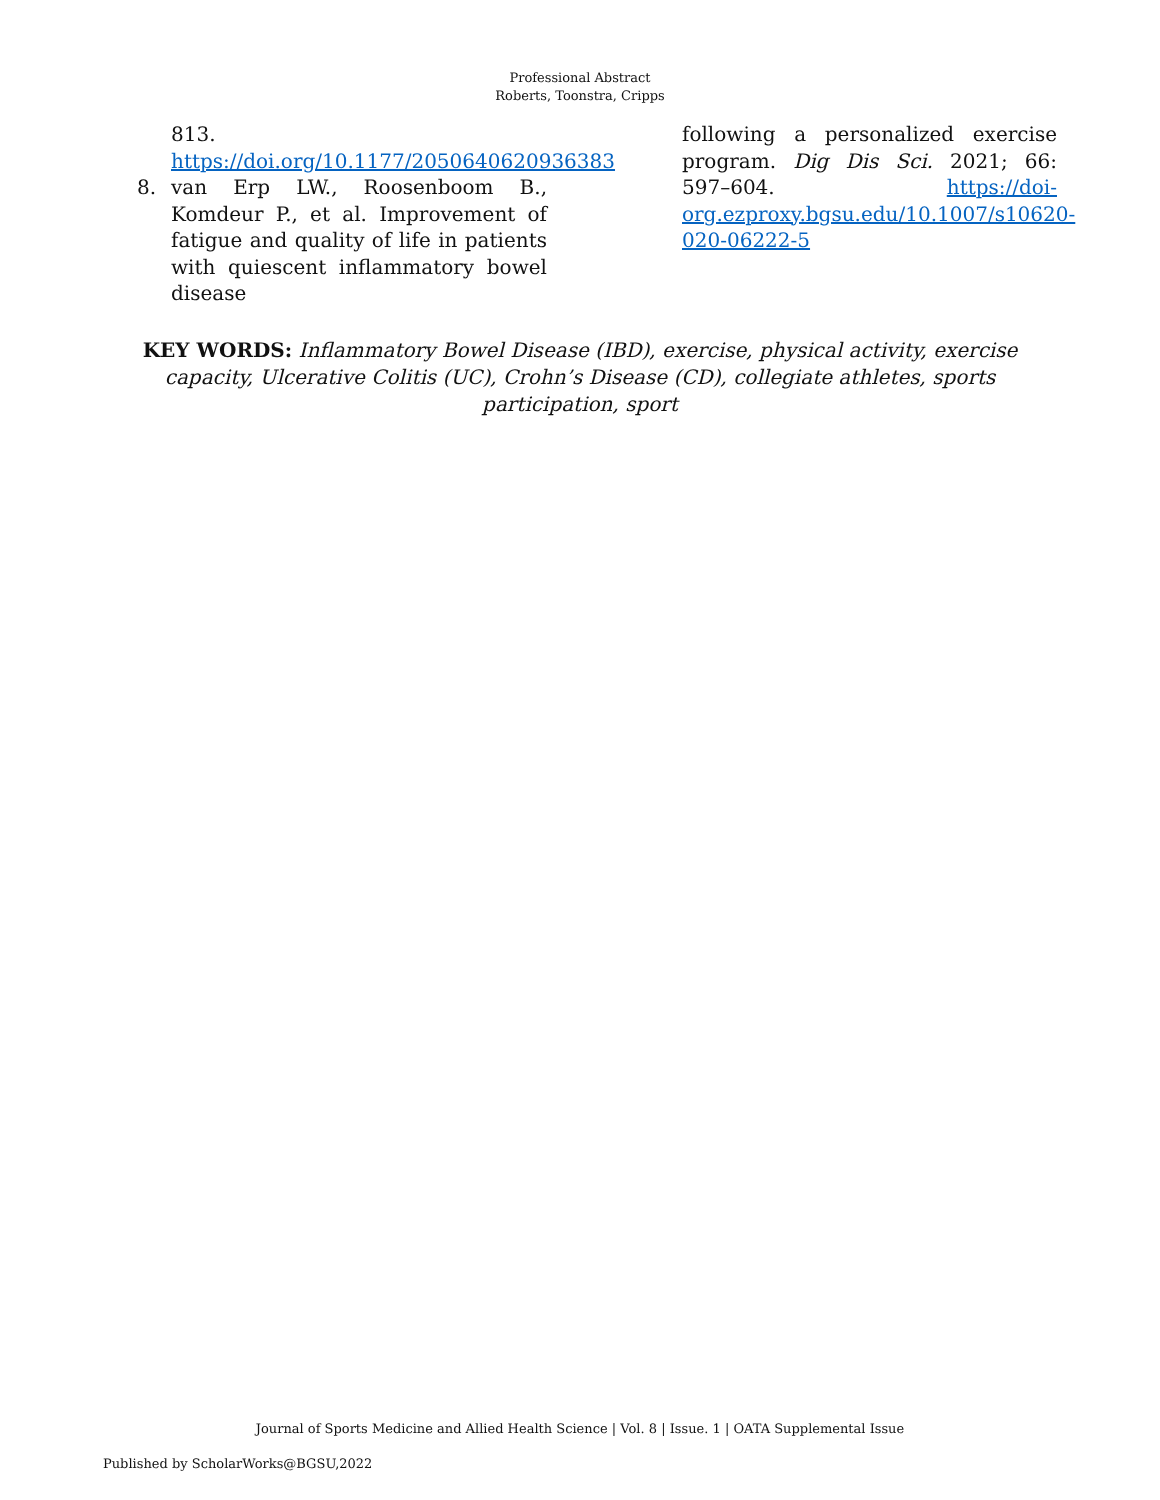Professional Abstract
Roberts, Toonstra, Cripps
813. https://doi.org/10.1177/2050640620936383
8. van Erp LW., Roosenboom B., Komdeur P., et al. Improvement of fatigue and quality of life in patients with quiescent inflammatory bowel disease
following a personalized exercise program. Dig Dis Sci. 2021; 66: 597–604. https://doi-org.ezproxy.bgsu.edu/10.1007/s10620-020-06222-5
KEY WORDS: Inflammatory Bowel Disease (IBD), exercise, physical activity, exercise capacity, Ulcerative Colitis (UC), Crohn’s Disease (CD), collegiate athletes, sports participation, sport
Journal of Sports Medicine and Allied Health Science | Vol. 8 | Issue. 1 | OATA Supplemental Issue
Published by ScholarWorks@BGSU,2022